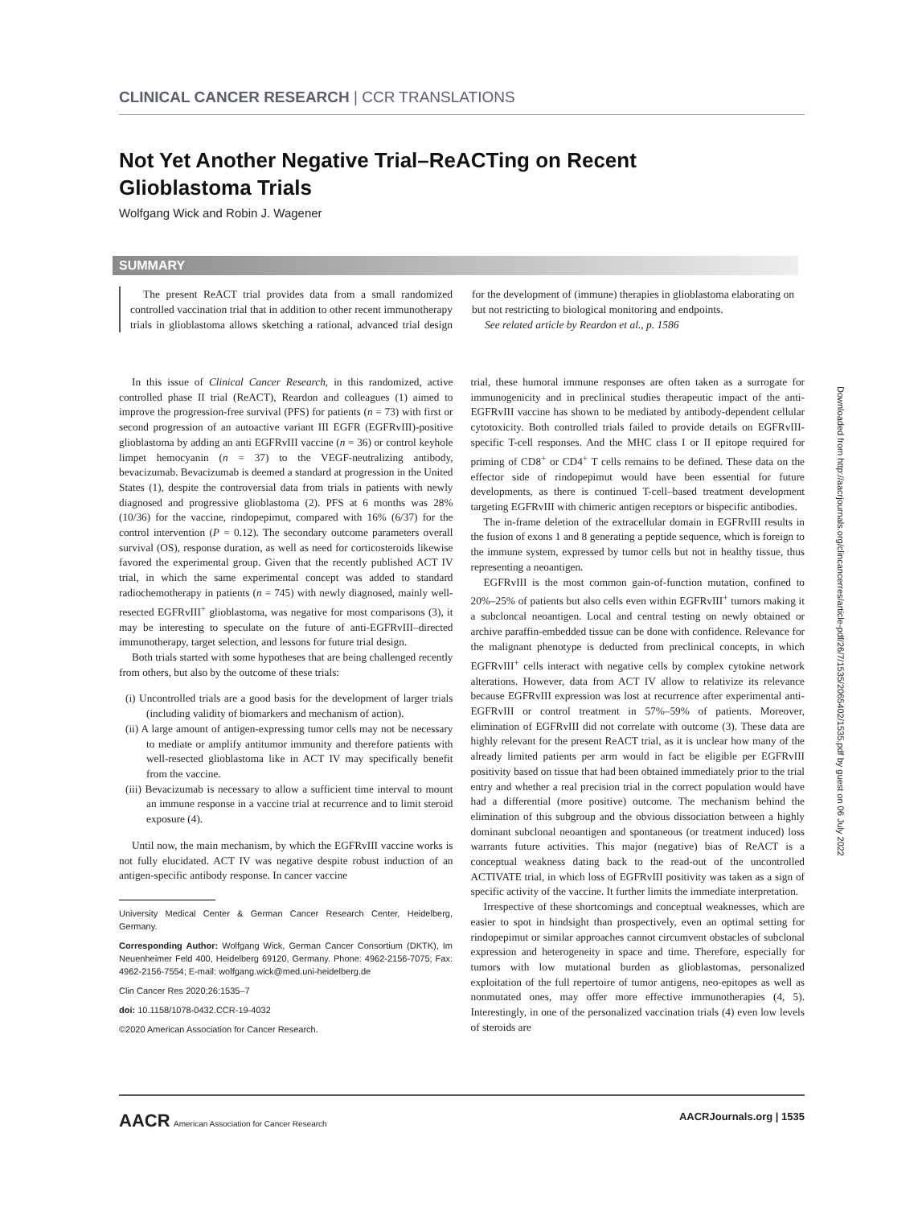CLINICAL CANCER RESEARCH | CCR TRANSLATIONS
Not Yet Another Negative Trial–ReACTing on Recent Glioblastoma Trials
Wolfgang Wick and Robin J. Wagener
SUMMARY
The present ReACT trial provides data from a small randomized controlled vaccination trial that in addition to other recent immunotherapy trials in glioblastoma allows sketching a rational, advanced trial design for the development of (immune) therapies in glioblastoma elaborating on but not restricting to biological monitoring and endpoints.
See related article by Reardon et al., p. 1586
Downloaded from http://aacrjournals.org/clincancerres/article-pdf/26/7/1535/2065402/1535.pdf by guest on 06 July 2022
In this issue of Clinical Cancer Research, in this randomized, active controlled phase II trial (ReACT), Reardon and colleagues (1) aimed to improve the progression-free survival (PFS) for patients (n = 73) with first or second progression of an autoactive variant III EGFR (EGFRvIII)-positive glioblastoma by adding an anti EGFRvIII vaccine (n = 36) or control keyhole limpet hemocyanin (n = 37) to the VEGF-neutralizing antibody, bevacizumab. Bevacizumab is deemed a standard at progression in the United States (1), despite the controversial data from trials in patients with newly diagnosed and progressive glioblastoma (2). PFS at 6 months was 28% (10/36) for the vaccine, rindopepimut, compared with 16% (6/37) for the control intervention (P = 0.12). The secondary outcome parameters overall survival (OS), response duration, as well as need for corticosteroids likewise favored the experimental group. Given that the recently published ACT IV trial, in which the same experimental concept was added to standard radiochemotherapy in patients (n = 745) with newly diagnosed, mainly well-resected EGFRvIII<sup>+</sup> glioblastoma, was negative for most comparisons (3), it may be interesting to speculate on the future of anti-EGFRvIII–directed immunotherapy, target selection, and lessons for future trial design.
Both trials started with some hypotheses that are being challenged recently from others, but also by the outcome of these trials:
(i) Uncontrolled trials are a good basis for the development of larger trials (including validity of biomarkers and mechanism of action).
(ii) A large amount of antigen-expressing tumor cells may not be necessary to mediate or amplify antitumor immunity and therefore patients with well-resected glioblastoma like in ACT IV may specifically benefit from the vaccine.
(iii) Bevacizumab is necessary to allow a sufficient time interval to mount an immune response in a vaccine trial at recurrence and to limit steroid exposure (4).
Until now, the main mechanism, by which the EGFRvIII vaccine works is not fully elucidated. ACT IV was negative despite robust induction of an antigen-specific antibody response. In cancer vaccine
University Medical Center & German Cancer Research Center, Heidelberg, Germany.
Corresponding Author: Wolfgang Wick, German Cancer Consortium (DKTK), Im Neuenheimer Feld 400, Heidelberg 69120, Germany. Phone: 4962-2156-7075; Fax: 4962-2156-7554; E-mail: wolfgang.wick@med.uni-heidelberg.de
Clin Cancer Res 2020;26:1535–7
doi: 10.1158/1078-0432.CCR-19-4032
©2020 American Association for Cancer Research.
trial, these humoral immune responses are often taken as a surrogate for immunogenicity and in preclinical studies therapeutic impact of the anti-EGFRvIII vaccine has shown to be mediated by antibody-dependent cellular cytotoxicity. Both controlled trials failed to provide details on EGFRvIII-specific T-cell responses. And the MHC class I or II epitope required for priming of CD8<sup>+</sup> or CD4<sup>+</sup> T cells remains to be defined. These data on the effector side of rindopepimut would have been essential for future developments, as there is continued T-cell–based treatment development targeting EGFRvIII with chimeric antigen receptors or bispecific antibodies.
The in-frame deletion of the extracellular domain in EGFRvIII results in the fusion of exons 1 and 8 generating a peptide sequence, which is foreign to the immune system, expressed by tumor cells but not in healthy tissue, thus representing a neoantigen.
EGFRvIII is the most common gain-of-function mutation, confined to 20%–25% of patients but also cells even within EGFRvIII<sup>+</sup> tumors making it a subcloncal neoantigen. Local and central testing on newly obtained or archive paraffin-embedded tissue can be done with confidence. Relevance for the malignant phenotype is deducted from preclinical concepts, in which EGFRvIII<sup>+</sup> cells interact with negative cells by complex cytokine network alterations. However, data from ACT IV allow to relativize its relevance because EGFRvIII expression was lost at recurrence after experimental anti-EGFRvIII or control treatment in 57%–59% of patients. Moreover, elimination of EGFRvIII did not correlate with outcome (3). These data are highly relevant for the present ReACT trial, as it is unclear how many of the already limited patients per arm would in fact be eligible per EGFRvIII positivity based on tissue that had been obtained immediately prior to the trial entry and whether a real precision trial in the correct population would have had a differential (more positive) outcome. The mechanism behind the elimination of this subgroup and the obvious dissociation between a highly dominant subclonal neoantigen and spontaneous (or treatment induced) loss warrants future activities. This major (negative) bias of ReACT is a conceptual weakness dating back to the read-out of the uncontrolled ACTIVATE trial, in which loss of EGFRvIII positivity was taken as a sign of specific activity of the vaccine. It further limits the immediate interpretation.
Irrespective of these shortcomings and conceptual weaknesses, which are easier to spot in hindsight than prospectively, even an optimal setting for rindopepimut or similar approaches cannot circumvent obstacles of subclonal expression and heterogeneity in space and time. Therefore, especially for tumors with low mutational burden as glioblastomas, personalized exploitation of the full repertoire of tumor antigens, neo-epitopes as well as nonmutated ones, may offer more effective immunotherapies (4, 5). Interestingly, in one of the personalized vaccination trials (4) even low levels of steroids are
AACR American Association for Cancer Research AACRJournals.org | 1535